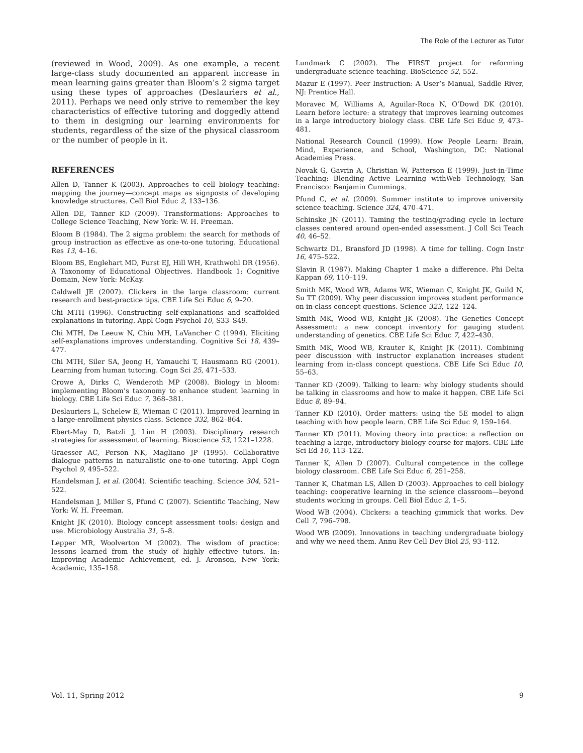The Role of the Lecturer as Tutor
(reviewed in Wood, 2009). As one example, a recent large-class study documented an apparent increase in mean learning gains greater than Bloom’s 2 sigma target using these types of approaches (Deslauriers et al., 2011). Perhaps we need only strive to remember the key characteristics of effective tutoring and doggedly attend to them in designing our learning environments for students, regardless of the size of the physical classroom or the number of people in it.
REFERENCES
Allen D, Tanner K (2003). Approaches to cell biology teaching: mapping the journey—concept maps as signposts of developing knowledge structures. Cell Biol Educ 2, 133–136.
Allen DE, Tanner KD (2009). Transformations: Approaches to College Science Teaching, New York: W. H. Freeman.
Bloom B (1984). The 2 sigma problem: the search for methods of group instruction as effective as one-to-one tutoring. Educational Res 13, 4–16.
Bloom BS, Englehart MD, Furst EJ, Hill WH, Krathwohl DR (1956). A Taxonomy of Educational Objectives. Handbook 1: Cognitive Domain, New York: McKay.
Caldwell JE (2007). Clickers in the large classroom: current research and best-practice tips. CBE Life Sci Educ 6, 9–20.
Chi MTH (1996). Constructing self-explanations and scaffolded explanations in tutoring. Appl Cogn Psychol 10, S33–S49.
Chi MTH, De Leeuw N, Chiu MH, LaVancher C (1994). Eliciting self-explanations improves understanding. Cognitive Sci 18, 439–477.
Chi MTH, Siler SA, Jeong H, Yamauchi T, Hausmann RG (2001). Learning from human tutoring. Cogn Sci 25, 471–533.
Crowe A, Dirks C, Wenderoth MP (2008). Biology in bloom: implementing Bloom’s taxonomy to enhance student learning in biology. CBE Life Sci Educ 7, 368–381.
Deslauriers L, Schelew E, Wieman C (2011). Improved learning in a large-enrollment physics class. Science 332, 862–864.
Ebert-May D, Batzli J, Lim H (2003). Disciplinary research strategies for assessment of learning. Bioscience 53, 1221–1228.
Graesser AC, Person NK, Magliano JP (1995). Collaborative dialogue patterns in naturalistic one-to-one tutoring. Appl Cogn Psychol 9, 495–522.
Handelsman J, et al. (2004). Scientific teaching. Science 304, 521–522.
Handelsman J, Miller S, Pfund C (2007). Scientific Teaching, New York: W. H. Freeman.
Knight JK (2010). Biology concept assessment tools: design and use. Microbiology Australia 31, 5–8.
Lepper MR, Woolverton M (2002). The wisdom of practice: lessons learned from the study of highly effective tutors. In: Improving Academic Achievement, ed. J. Aronson, New York: Academic, 135–158.
Lundmark C (2002). The FIRST project for reforming undergraduate science teaching. BioScience 52, 552.
Mazur E (1997). Peer Instruction: A User’s Manual, Saddle River, NJ: Prentice Hall.
Moravec M, Williams A, Aguilar-Roca N, O’Dowd DK (2010). Learn before lecture: a strategy that improves learning outcomes in a large introductory biology class. CBE Life Sci Educ 9, 473–481.
National Research Council (1999). How People Learn: Brain, Mind, Experience, and School, Washington, DC: National Academies Press.
Novak G, Gavrin A, Christian W, Patterson E (1999). Just-in-Time Teaching: Blending Active Learning withWeb Technology, San Francisco: Benjamin Cummings.
Pfund C, et al. (2009). Summer institute to improve university science teaching. Science 324, 470–471.
Schinske JN (2011). Taming the testing/grading cycle in lecture classes centered around open-ended assessment. J Coll Sci Teach 40, 46–52.
Schwartz DL, Bransford JD (1998). A time for telling. Cogn Instr 16, 475–522.
Slavin R (1987). Making Chapter 1 make a difference. Phi Delta Kappan 69, 110–119.
Smith MK, Wood WB, Adams WK, Wieman C, Knight JK, Guild N, Su TT (2009). Why peer discussion improves student performance on in-class concept questions. Science 323, 122–124.
Smith MK, Wood WB, Knight JK (2008). The Genetics Concept Assessment: a new concept inventory for gauging student understanding of genetics. CBE Life Sci Educ 7, 422–430.
Smith MK, Wood WB, Krauter K, Knight JK (2011). Combining peer discussion with instructor explanation increases student learning from in-class concept questions. CBE Life Sci Educ 10, 55–63.
Tanner KD (2009). Talking to learn: why biology students should be talking in classrooms and how to make it happen. CBE Life Sci Educ 8, 89–94.
Tanner KD (2010). Order matters: using the 5E model to align teaching with how people learn. CBE Life Sci Educ 9, 159–164.
Tanner KD (2011). Moving theory into practice: a reflection on teaching a large, introductory biology course for majors. CBE Life Sci Ed 10, 113–122.
Tanner K, Allen D (2007). Cultural competence in the college biology classroom. CBE Life Sci Educ 6, 251–258.
Tanner K, Chatman LS, Allen D (2003). Approaches to cell biology teaching: cooperative learning in the science classroom—beyond students working in groups. Cell Biol Educ 2, 1–5.
Wood WB (2004). Clickers: a teaching gimmick that works. Dev Cell 7, 796–798.
Wood WB (2009). Innovations in teaching undergraduate biology and why we need them. Annu Rev Cell Dev Biol 25, 93–112.
Vol. 11, Spring 2012 9